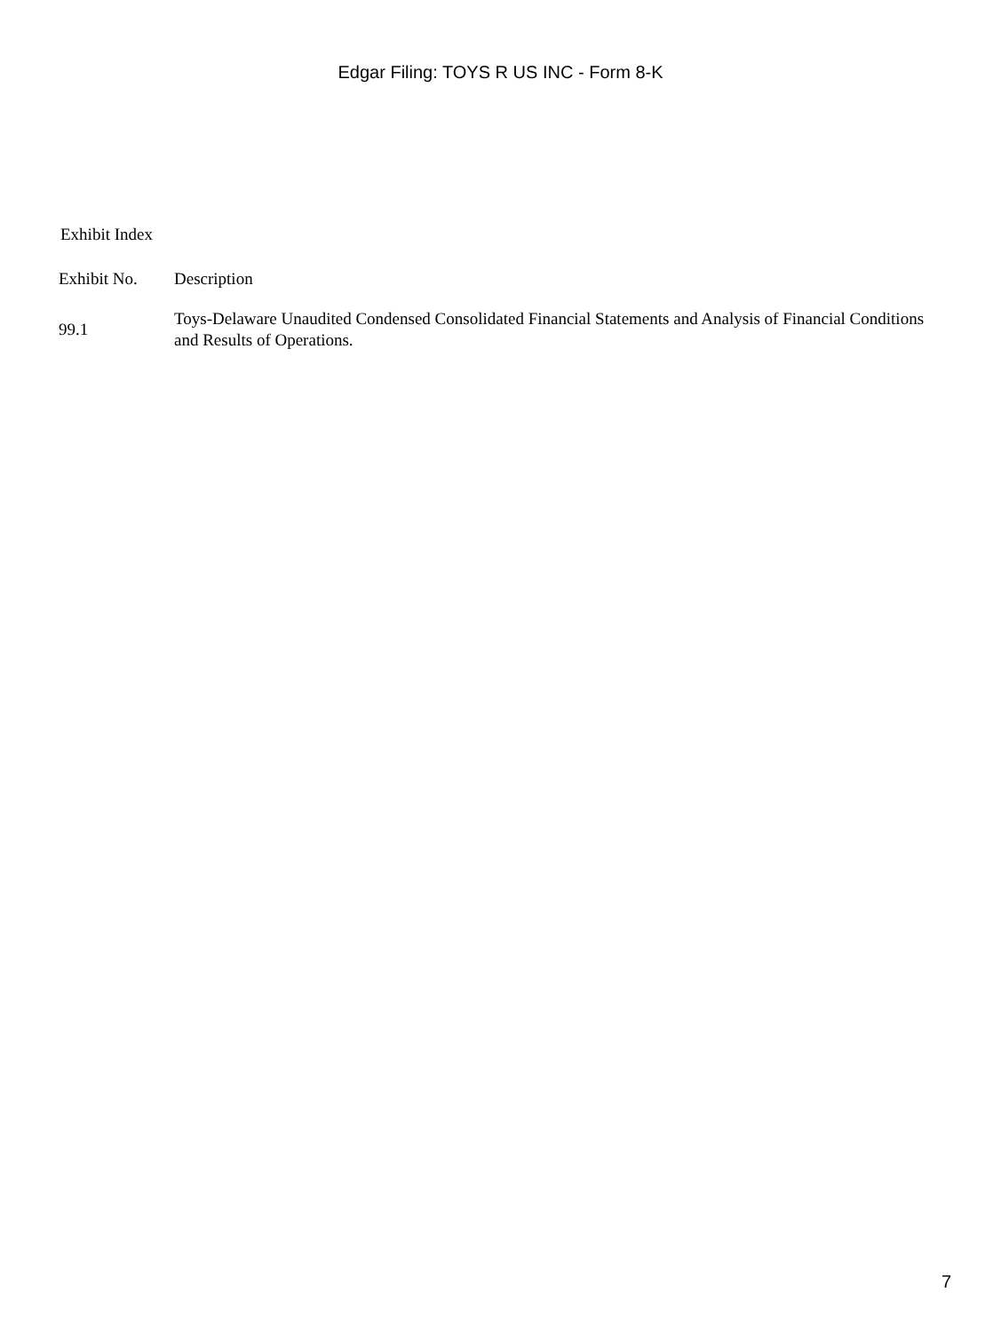Edgar Filing: TOYS R US INC - Form 8-K
Exhibit Index
| Exhibit No. | Description |
| --- | --- |
| 99.1 | Toys-Delaware Unaudited Condensed Consolidated Financial Statements and Analysis of Financial Conditions and Results of Operations. |
7